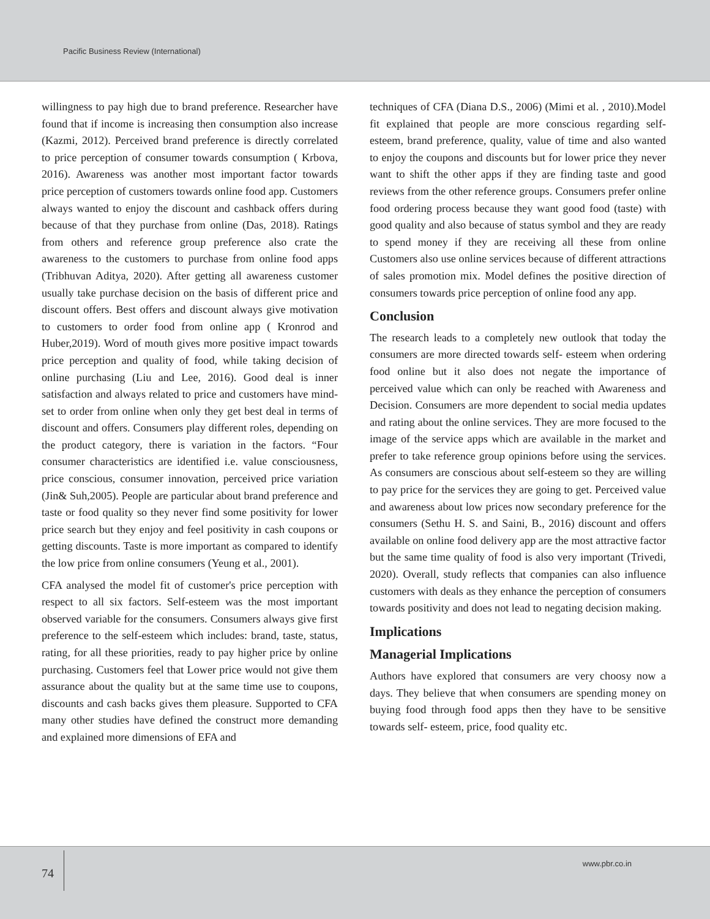Pacific Business Review (International)
willingness to pay high due to brand preference. Researcher have found that if income is increasing then consumption also increase (Kazmi, 2012). Perceived brand preference is directly correlated to price perception of consumer towards consumption ( Krbova, 2016). Awareness was another most important factor towards price perception of customers towards online food app. Customers always wanted to enjoy the discount and cashback offers during because of that they purchase from online (Das, 2018). Ratings from others and reference group preference also crate the awareness to the customers to purchase from online food apps (Tribhuvan Aditya, 2020). After getting all awareness customer usually take purchase decision on the basis of different price and discount offers. Best offers and discount always give motivation to customers to order food from online app ( Kronrod and Huber,2019). Word of mouth gives more positive impact towards price perception and quality of food, while taking decision of online purchasing (Liu and Lee, 2016). Good deal is inner satisfaction and always related to price and customers have mind-set to order from online when only they get best deal in terms of discount and offers. Consumers play different roles, depending on the product category, there is variation in the factors. “Four consumer characteristics are identified i.e. value consciousness, price conscious, consumer innovation, perceived price variation (Jin& Suh,2005). People are particular about brand preference and taste or food quality so they never find some positivity for lower price search but they enjoy and feel positivity in cash coupons or getting discounts. Taste is more important as compared to identify the low price from online consumers (Yeung et al., 2001).
CFA analysed the model fit of customer's price perception with respect to all six factors. Self-esteem was the most important observed variable for the consumers. Consumers always give first preference to the self-esteem which includes: brand, taste, status, rating, for all these priorities, ready to pay higher price by online purchasing. Customers feel that Lower price would not give them assurance about the quality but at the same time use to coupons, discounts and cash backs gives them pleasure. Supported to CFA many other studies have defined the construct more demanding and explained more dimensions of EFA and
techniques of CFA (Diana D.S., 2006) (Mimi et al. , 2010).Model fit explained that people are more conscious regarding self-esteem, brand preference, quality, value of time and also wanted to enjoy the coupons and discounts but for lower price they never want to shift the other apps if they are finding taste and good reviews from the other reference groups. Consumers prefer online food ordering process because they want good food (taste) with good quality and also because of status symbol and they are ready to spend money if they are receiving all these from online Customers also use online services because of different attractions of sales promotion mix. Model defines the positive direction of consumers towards price perception of online food any app.
Conclusion
The research leads to a completely new outlook that today the consumers are more directed towards self- esteem when ordering food online but it also does not negate the importance of perceived value which can only be reached with Awareness and Decision. Consumers are more dependent to social media updates and rating about the online services. They are more focused to the image of the service apps which are available in the market and prefer to take reference group opinions before using the services. As consumers are conscious about self-esteem so they are willing to pay price for the services they are going to get. Perceived value and awareness about low prices now secondary preference for the consumers (Sethu H. S. and Saini, B., 2016) discount and offers available on online food delivery app are the most attractive factor but the same time quality of food is also very important (Trivedi, 2020). Overall, study reflects that companies can also influence customers with deals as they enhance the perception of consumers towards positivity and does not lead to negating decision making.
Implications
Managerial Implications
Authors have explored that consumers are very choosy now a days. They believe that when consumers are spending money on buying food through food apps then they have to be sensitive towards self- esteem, price, food quality etc.
74
www.pbr.co.in